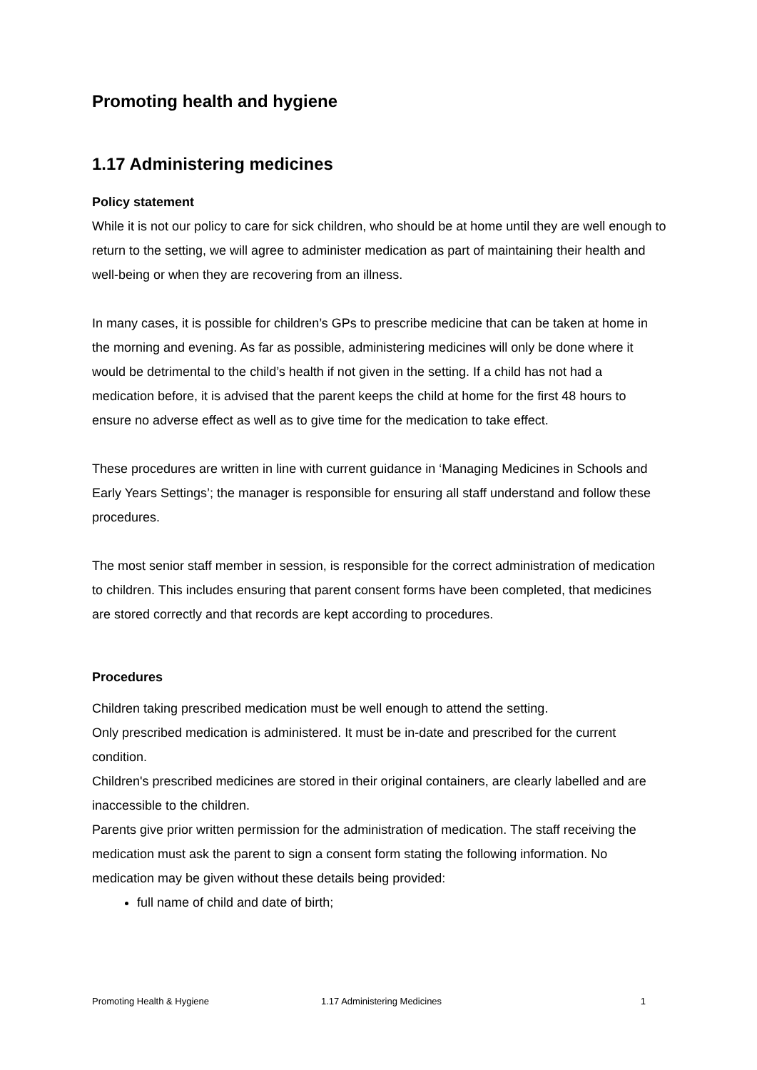Promoting health and hygiene
1.17 Administering medicines
Policy statement
While it is not our policy to care for sick children, who should be at home until they are well enough to return to the setting, we will agree to administer medication as part of maintaining their health and well-being or when they are recovering from an illness.
In many cases, it is possible for children’s GPs to prescribe medicine that can be taken at home in the morning and evening. As far as possible, administering medicines will only be done where it would be detrimental to the child’s health if not given in the setting. If a child has not had a medication before, it is advised that the parent keeps the child at home for the first 48 hours to ensure no adverse effect as well as to give time for the medication to take effect.
These procedures are written in line with current guidance in ‘Managing Medicines in Schools and Early Years Settings’; the manager is responsible for ensuring all staff understand and follow these procedures.
The most senior staff member in session, is responsible for the correct administration of medication to children. This includes ensuring that parent consent forms have been completed, that medicines are stored correctly and that records are kept according to procedures.
Procedures
Children taking prescribed medication must be well enough to attend the setting.
Only prescribed medication is administered. It must be in-date and prescribed for the current condition.
Children's prescribed medicines are stored in their original containers, are clearly labelled and are inaccessible to the children.
Parents give prior written permission for the administration of medication. The staff receiving the medication must ask the parent to sign a consent form stating the following information. No medication may be given without these details being provided:
full name of child and date of birth;
Promoting Health & Hygiene 1.17 Administering Medicines 1